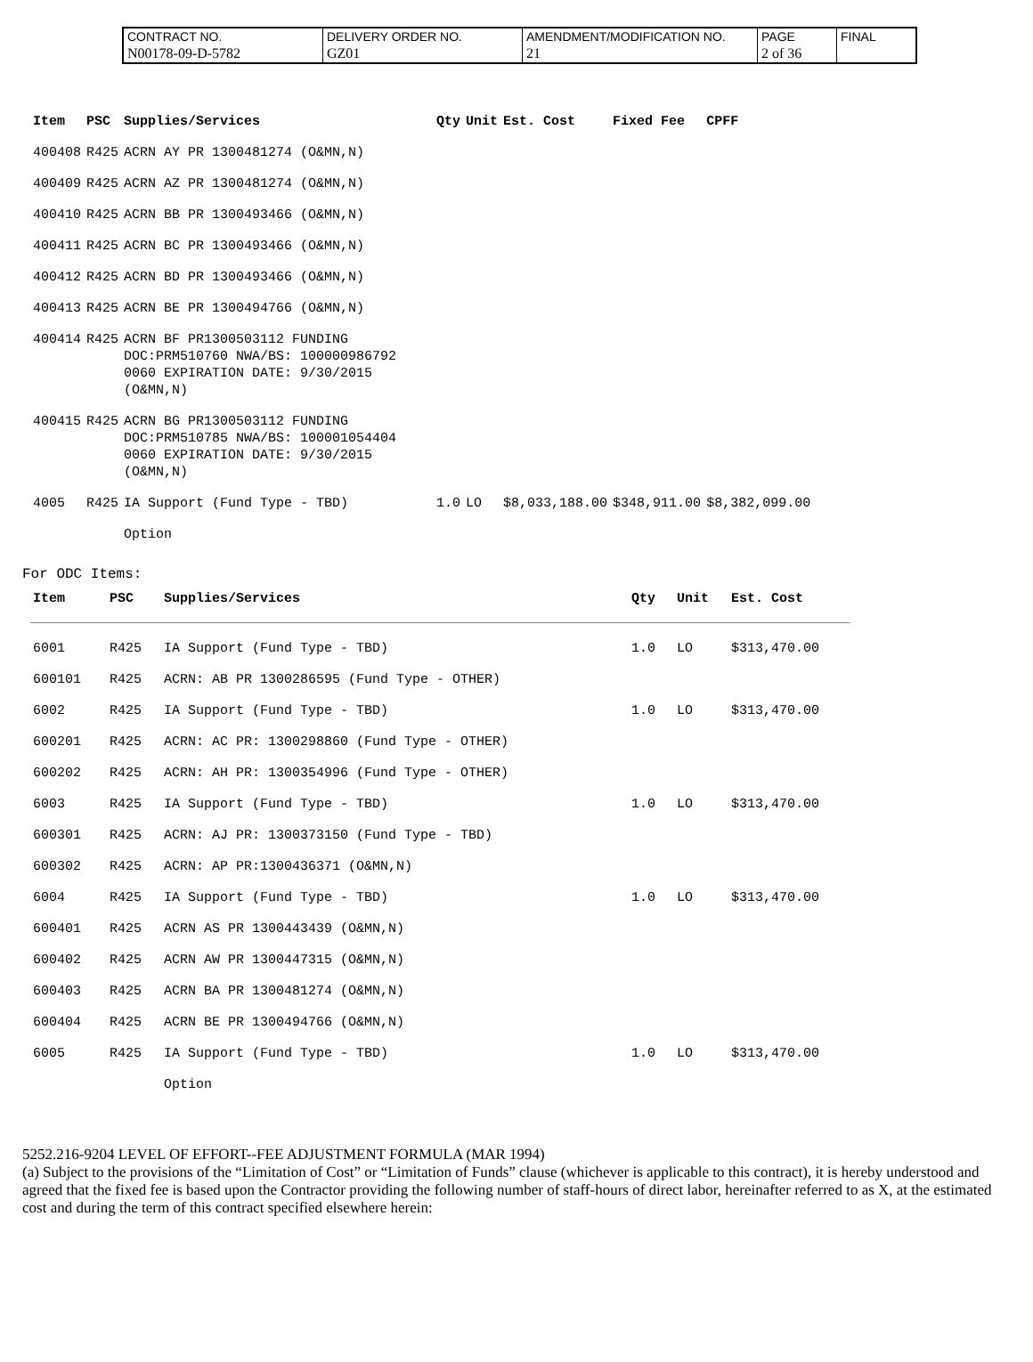| CONTRACT NO. | DELIVERY ORDER NO. | AMENDMENT/MODIFICATION NO. | PAGE | FINAL |
| N00178-09-D-5782 | GZ01 | 21 | 2 of 36 | |
| Item | PSC | Supplies/Services | Qty | Unit | Est. Cost | Fixed Fee | CPFF |
| --- | --- | --- | --- | --- | --- | --- | --- |
| 400408 | R425 | ACRN AY PR 1300481274 (O&MN,N) | | | | | |
| 400409 | R425 | ACRN AZ PR 1300481274 (O&MN,N) | | | | | |
| 400410 | R425 | ACRN BB PR 1300493466 (O&MN,N) | | | | | |
| 400411 | R425 | ACRN BC PR 1300493466 (O&MN,N) | | | | | |
| 400412 | R425 | ACRN BD PR 1300493466 (O&MN,N) | | | | | |
| 400413 | R425 | ACRN BE PR 1300494766 (O&MN,N) | | | | | |
| 400414 | R425 | ACRN BF PR1300503112 FUNDING DOC:PRM510760 NWA/BS: 100000986792 0060 EXPIRATION DATE: 9/30/2015 (O&MN,N) | | | | | |
| 400415 | R425 | ACRN BG PR1300503112 FUNDING DOC:PRM510785 NWA/BS: 100001054404 0060 EXPIRATION DATE: 9/30/2015 (O&MN,N) | | | | | |
| 4005 | R425 | IA Support (Fund Type - TBD) | 1.0 | LO | $8,033,188.00 | $348,911.00 | $8,382,099.00 |
| | | Option | | | | | |
For ODC Items:
| Item | PSC | Supplies/Services | Qty | Unit | Est. Cost |
| --- | --- | --- | --- | --- | --- |
| 6001 | R425 | IA Support (Fund Type - TBD) | 1.0 | LO | $313,470.00 |
| 600101 | R425 | ACRN: AB PR 1300286595 (Fund Type - OTHER) | | | |
| 6002 | R425 | IA Support (Fund Type - TBD) | 1.0 | LO | $313,470.00 |
| 600201 | R425 | ACRN: AC PR: 1300298860 (Fund Type - OTHER) | | | |
| 600202 | R425 | ACRN: AH PR: 1300354996 (Fund Type - OTHER) | | | |
| 6003 | R425 | IA Support (Fund Type - TBD) | 1.0 | LO | $313,470.00 |
| 600301 | R425 | ACRN: AJ PR: 1300373150 (Fund Type - TBD) | | | |
| 600302 | R425 | ACRN: AP PR:1300436371 (O&MN,N) | | | |
| 6004 | R425 | IA Support (Fund Type - TBD) | 1.0 | LO | $313,470.00 |
| 600401 | R425 | ACRN AS PR 1300443439 (O&MN,N) | | | |
| 600402 | R425 | ACRN AW PR 1300447315 (O&MN,N) | | | |
| 600403 | R425 | ACRN BA PR 1300481274 (O&MN,N) | | | |
| 600404 | R425 | ACRN BE PR 1300494766 (O&MN,N) | | | |
| 6005 | R425 | IA Support (Fund Type - TBD) | 1.0 | LO | $313,470.00 |
| | | Option | | | |
5252.216-9204 LEVEL OF EFFORT--FEE ADJUSTMENT FORMULA (MAR 1994)
(a) Subject to the provisions of the “Limitation of Cost” or “Limitation of Funds” clause (whichever is applicable to this contract), it is hereby understood and agreed that the fixed fee is based upon the Contractor providing the following number of staff-hours of direct labor, hereinafter referred to as X, at the estimated cost and during the term of this contract specified elsewhere herein: